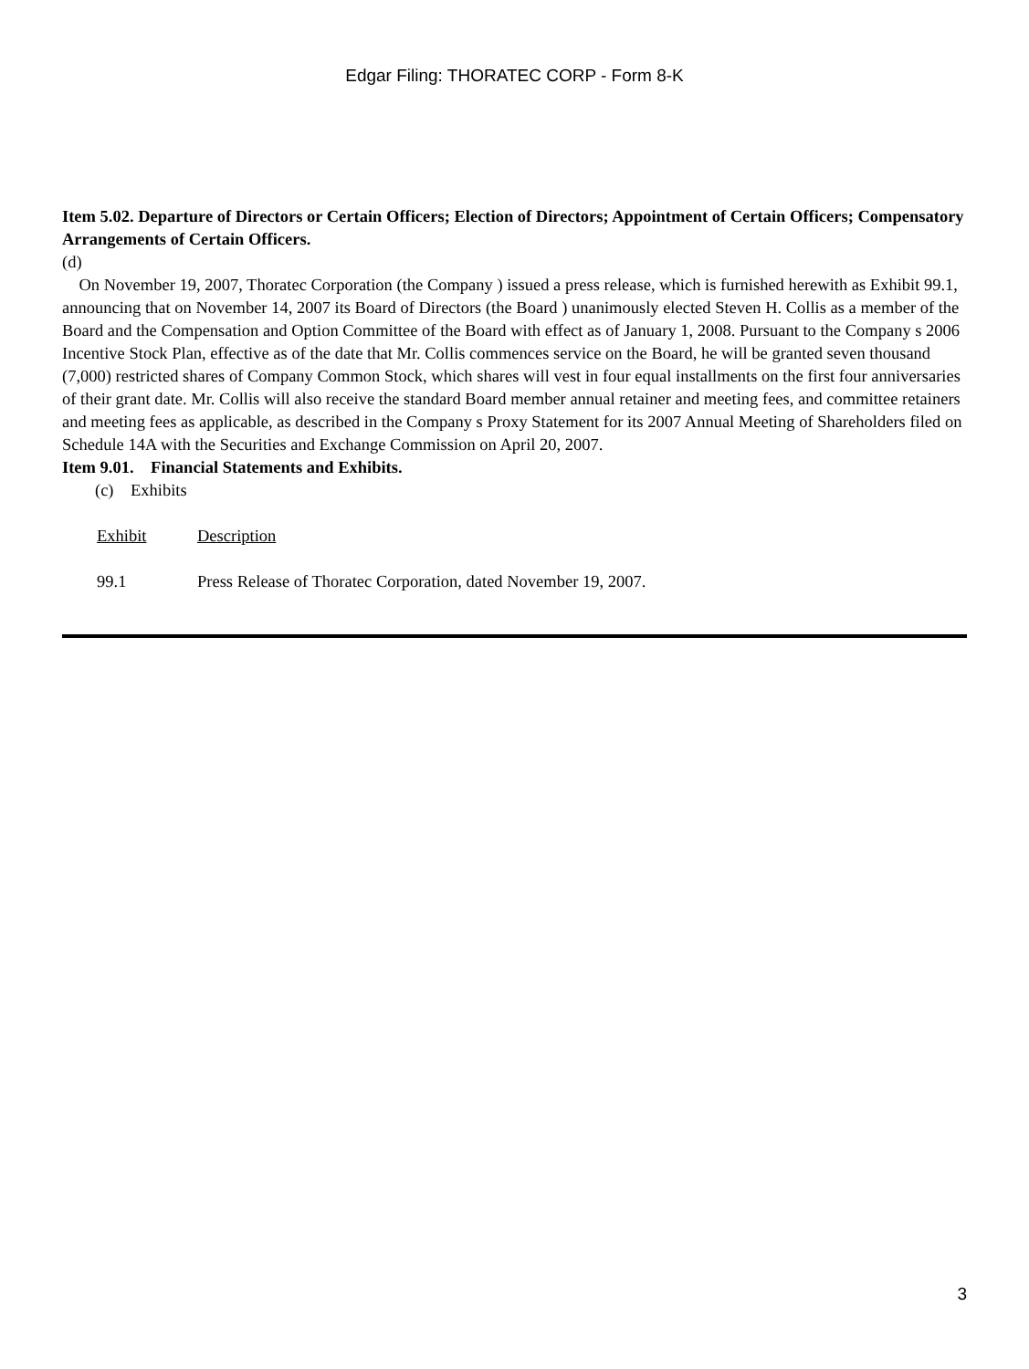Edgar Filing: THORATEC CORP - Form 8-K
Item 5.02. Departure of Directors or Certain Officers; Election of Directors; Appointment of Certain Officers; Compensatory Arrangements of Certain Officers.
(d)
On November 19, 2007, Thoratec Corporation (the Company ) issued a press release, which is furnished herewith as Exhibit 99.1, announcing that on November 14, 2007 its Board of Directors (the Board ) unanimously elected Steven H. Collis as a member of the Board and the Compensation and Option Committee of the Board with effect as of January 1, 2008. Pursuant to the Company s 2006 Incentive Stock Plan, effective as of the date that Mr. Collis commences service on the Board, he will be granted seven thousand (7,000) restricted shares of Company Common Stock, which shares will vest in four equal installments on the first four anniversaries of their grant date. Mr. Collis will also receive the standard Board member annual retainer and meeting fees, and committee retainers and meeting fees as applicable, as described in the Company s Proxy Statement for its 2007 Annual Meeting of Shareholders filed on Schedule 14A with the Securities and Exchange Commission on April 20, 2007.
Item 9.01. Financial Statements and Exhibits.
(c) Exhibits
| Exhibit | Description |
| 99.1 | Press Release of Thoratec Corporation, dated November 19, 2007. |
3